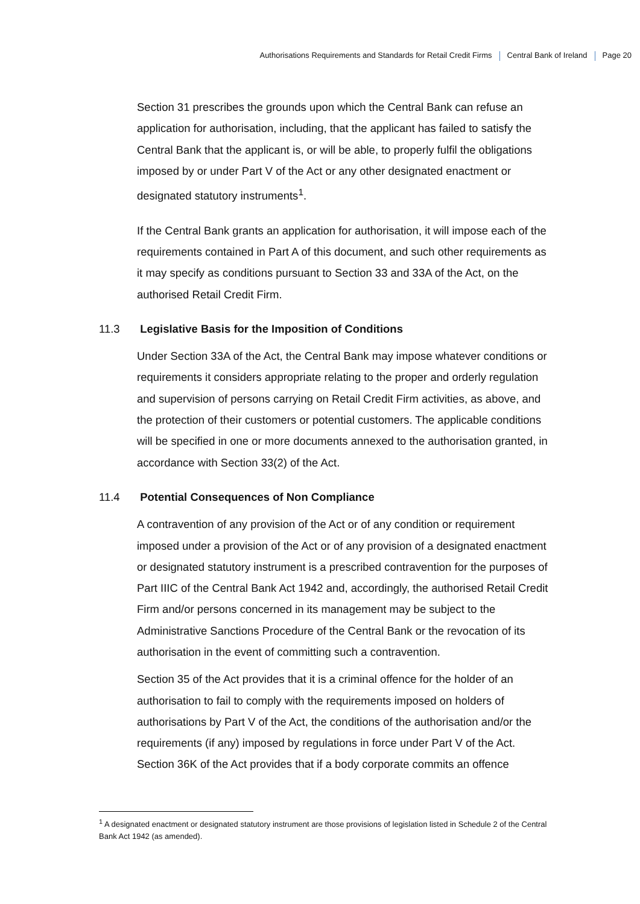Authorisations Requirements and Standards for Retail Credit Firms Central Bank of Ireland Page 20
Section 31 prescribes the grounds upon which the Central Bank can refuse an application for authorisation, including, that the applicant has failed to satisfy the Central Bank that the applicant is, or will be able, to properly fulfil the obligations imposed by or under Part V of the Act or any other designated enactment or designated statutory instruments<sup>1</sup>.
If the Central Bank grants an application for authorisation, it will impose each of the requirements contained in Part A of this document, and such other requirements as it may specify as conditions pursuant to Section 33 and 33A of the Act, on the authorised Retail Credit Firm.
11.3 Legislative Basis for the Imposition of Conditions
Under Section 33A of the Act, the Central Bank may impose whatever conditions or requirements it considers appropriate relating to the proper and orderly regulation and supervision of persons carrying on Retail Credit Firm activities, as above, and the protection of their customers or potential customers. The applicable conditions will be specified in one or more documents annexed to the authorisation granted, in accordance with Section 33(2) of the Act.
11.4 Potential Consequences of Non Compliance
A contravention of any provision of the Act or of any condition or requirement imposed under a provision of the Act or of any provision of a designated enactment or designated statutory instrument is a prescribed contravention for the purposes of Part IIIC of the Central Bank Act 1942 and, accordingly, the authorised Retail Credit Firm and/or persons concerned in its management may be subject to the Administrative Sanctions Procedure of the Central Bank or the revocation of its authorisation in the event of committing such a contravention.
Section 35 of the Act provides that it is a criminal offence for the holder of an authorisation to fail to comply with the requirements imposed on holders of authorisations by Part V of the Act, the conditions of the authorisation and/or the requirements (if any) imposed by regulations in force under Part V of the Act. Section 36K of the Act provides that if a body corporate commits an offence
<sup>1</sup> A designated enactment or designated statutory instrument are those provisions of legislation listed in Schedule 2 of the Central Bank Act 1942 (as amended).